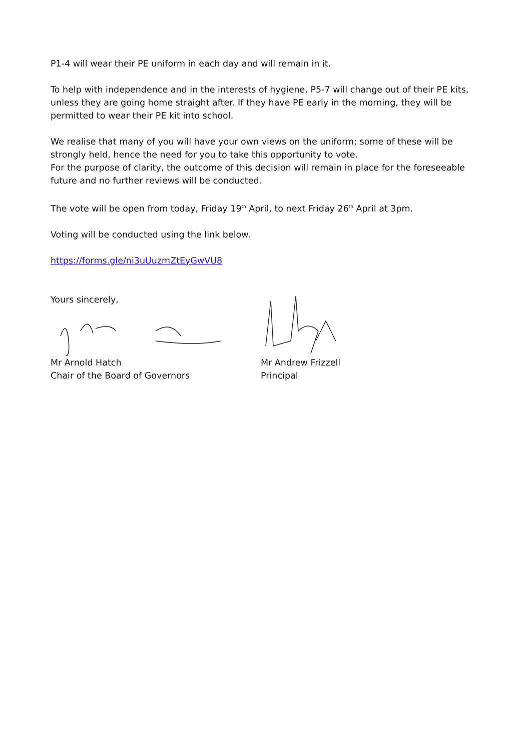P1-4 will wear their PE uniform in each day and will remain in it.
To help with independence and in the interests of hygiene, P5-7 will change out of their PE kits, unless they are going home straight after. If they have PE early in the morning, they will be permitted to wear their PE kit into school.
We realise that many of you will have your own views on the uniform; some of these will be strongly held, hence the need for you to take this opportunity to vote.
For the purpose of clarity, the outcome of this decision will remain in place for the foreseeable future and no further reviews will be conducted.
The vote will be open from today, Friday 19<sup>th</sup> April, to next Friday 26<sup>th</sup> April at 3pm.
Voting will be conducted using the link below.
https://forms.gle/ni3uUuzmZtEyGwVU8
Yours sincerely,
Mr Arnold Hatch
Chair of the Board of Governors
Mr Andrew Frizzell
Principal